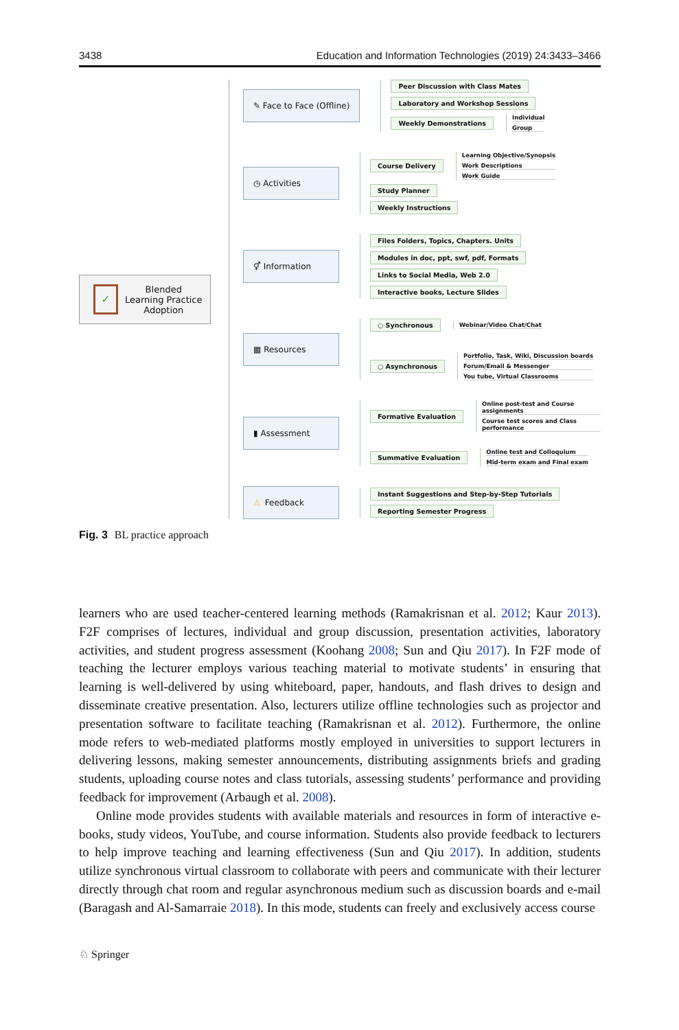3438 Education and Information Technologies (2019) 24:3433–3466
✓
Blended
Learning Practice
Adoption
✎ Face to Face (Offline)
Peer Discussion with Class Mates
Laboratory and Workshop Sessions
Weekly Demonstrations
Individual
Group
◷ Activities
Course Delivery
Learning Objective/Synopsis
Work Descriptions
Work Guide
Study Planner
Weekly Instructions
⚥ Information
Files Folders, Topics, Chapters. Units
Modules in doc, ppt, swf, pdf, Formats
Links to Social Media, Web 2.0
Interactive books, Lecture Slides
▦ Resources
○ Synchronous
Webinar/Video Chat/Chat
○ Asynchronous
Portfolio, Task, Wiki, Discussion boards
Forum/Email & Messenger
You tube, Virtual Classrooms
▮ Assessment
Formative Evaluation
Online post-test and Course assignments
Course test scores and Class performance
Summative Evaluation
Online test and Colloquium
Mid-term exam and Final exam
⚠ Feedback
Instant Suggestions and Step-by-Step Tutorials
Reporting Semester Progress
Fig. 3 BL practice approach
learners who are used teacher-centered learning methods (Ramakrisnan et al. 2012; Kaur 2013). F2F comprises of lectures, individual and group discussion, presentation activities, laboratory activities, and student progress assessment (Koohang 2008; Sun and Qiu 2017). In F2F mode of teaching the lecturer employs various teaching material to motivate students’ in ensuring that learning is well-delivered by using whiteboard, paper, handouts, and flash drives to design and disseminate creative presentation. Also, lecturers utilize offline technologies such as projector and presentation software to facilitate teaching (Ramakrisnan et al. 2012). Furthermore, the online mode refers to web-mediated platforms mostly employed in universities to support lecturers in delivering lessons, making semester announcements, distributing assignments briefs and grading students, uploading course notes and class tutorials, assessing students’ performance and providing feedback for improvement (Arbaugh et al. 2008).
Online mode provides students with available materials and resources in form of interactive e-books, study videos, YouTube, and course information. Students also provide feedback to lecturers to help improve teaching and learning effectiveness (Sun and Qiu 2017). In addition, students utilize synchronous virtual classroom to collaborate with peers and communicate with their lecturer directly through chat room and regular asynchronous medium such as discussion boards and e-mail (Baragash and Al-Samarraie 2018). In this mode, students can freely and exclusively access course
♘ Springer